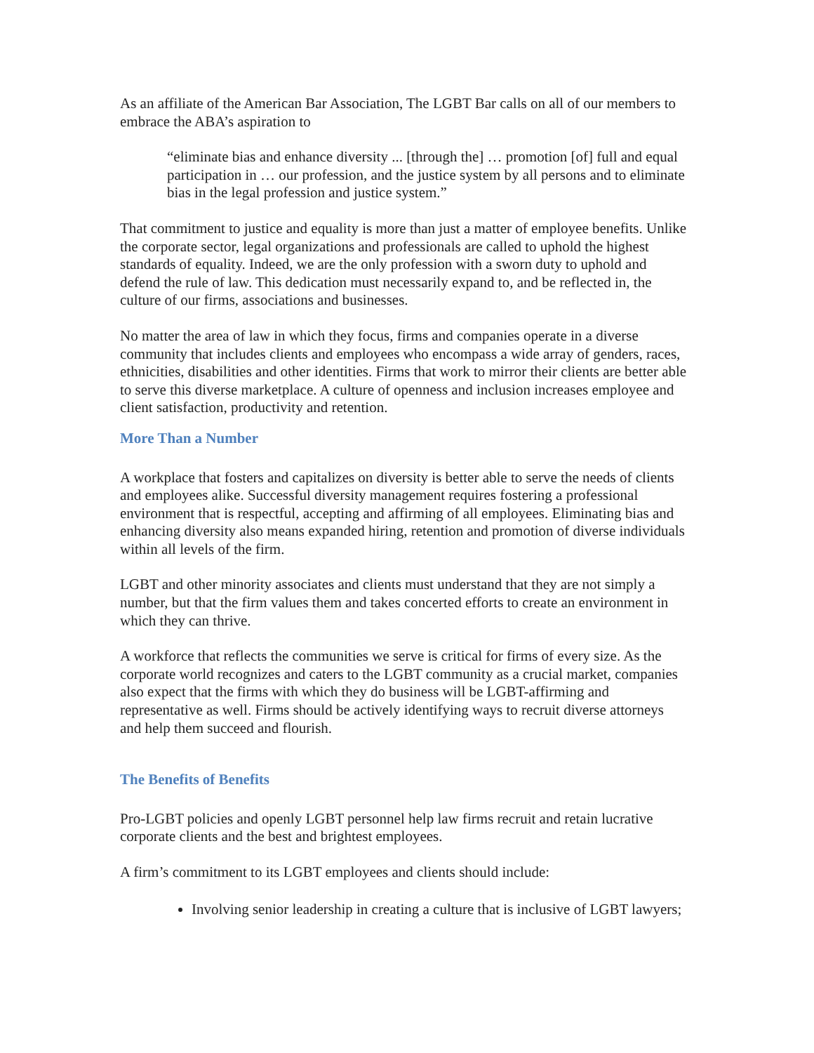As an affiliate of the American Bar Association, The LGBT Bar calls on all of our members to embrace the ABA’s aspiration to
“eliminate bias and enhance diversity ... [through the] … promotion [of] full and equal participation in … our profession, and the justice system by all persons and to eliminate bias in the legal profession and justice system.”
That commitment to justice and equality is more than just a matter of employee benefits. Unlike the corporate sector, legal organizations and professionals are called to uphold the highest standards of equality. Indeed, we are the only profession with a sworn duty to uphold and defend the rule of law. This dedication must necessarily expand to, and be reflected in, the culture of our firms, associations and businesses.
No matter the area of law in which they focus, firms and companies operate in a diverse community that includes clients and employees who encompass a wide array of genders, races, ethnicities, disabilities and other identities. Firms that work to mirror their clients are better able to serve this diverse marketplace. A culture of openness and inclusion increases employee and client satisfaction, productivity and retention.
More Than a Number
A workplace that fosters and capitalizes on diversity is better able to serve the needs of clients and employees alike. Successful diversity management requires fostering a professional environment that is respectful, accepting and affirming of all employees. Eliminating bias and enhancing diversity also means expanded hiring, retention and promotion of diverse individuals within all levels of the firm.
LGBT and other minority associates and clients must understand that they are not simply a number, but that the firm values them and takes concerted efforts to create an environment in which they can thrive.
A workforce that reflects the communities we serve is critical for firms of every size. As the corporate world recognizes and caters to the LGBT community as a crucial market, companies also expect that the firms with which they do business will be LGBT-affirming and representative as well. Firms should be actively identifying ways to recruit diverse attorneys and help them succeed and flourish.
The Benefits of Benefits
Pro-LGBT policies and openly LGBT personnel help law firms recruit and retain lucrative corporate clients and the best and brightest employees.
A firm’s commitment to its LGBT employees and clients should include:
Involving senior leadership in creating a culture that is inclusive of LGBT lawyers;